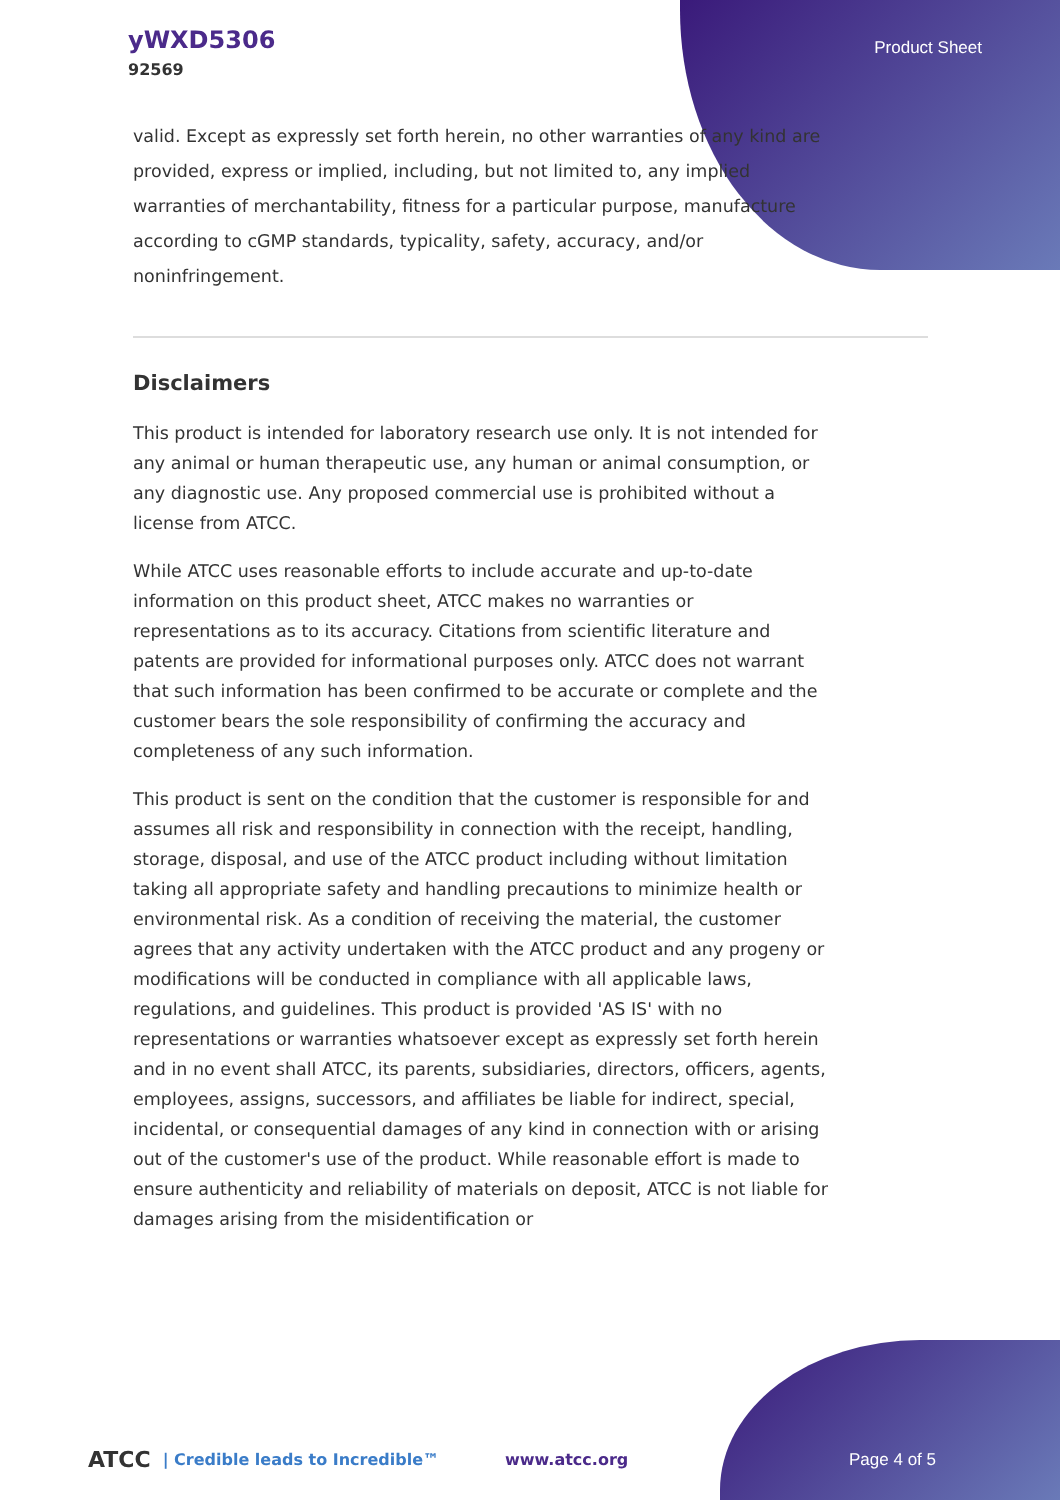yWXD5306
92569
Product Sheet
valid. Except as expressly set forth herein, no other warranties of any kind are provided, express or implied, including, but not limited to, any implied warranties of merchantability, fitness for a particular purpose, manufacture according to cGMP standards, typicality, safety, accuracy, and/or noninfringement.
Disclaimers
This product is intended for laboratory research use only. It is not intended for any animal or human therapeutic use, any human or animal consumption, or any diagnostic use. Any proposed commercial use is prohibited without a license from ATCC.
While ATCC uses reasonable efforts to include accurate and up-to-date information on this product sheet, ATCC makes no warranties or representations as to its accuracy. Citations from scientific literature and patents are provided for informational purposes only. ATCC does not warrant that such information has been confirmed to be accurate or complete and the customer bears the sole responsibility of confirming the accuracy and completeness of any such information.
This product is sent on the condition that the customer is responsible for and assumes all risk and responsibility in connection with the receipt, handling, storage, disposal, and use of the ATCC product including without limitation taking all appropriate safety and handling precautions to minimize health or environmental risk. As a condition of receiving the material, the customer agrees that any activity undertaken with the ATCC product and any progeny or modifications will be conducted in compliance with all applicable laws, regulations, and guidelines. This product is provided 'AS IS' with no representations or warranties whatsoever except as expressly set forth herein and in no event shall ATCC, its parents, subsidiaries, directors, officers, agents, employees, assigns, successors, and affiliates be liable for indirect, special, incidental, or consequential damages of any kind in connection with or arising out of the customer's use of the product. While reasonable effort is made to ensure authenticity and reliability of materials on deposit, ATCC is not liable for damages arising from the misidentification or
ATCC | Credible leads to Incredible™ www.atcc.org Page 4 of 5